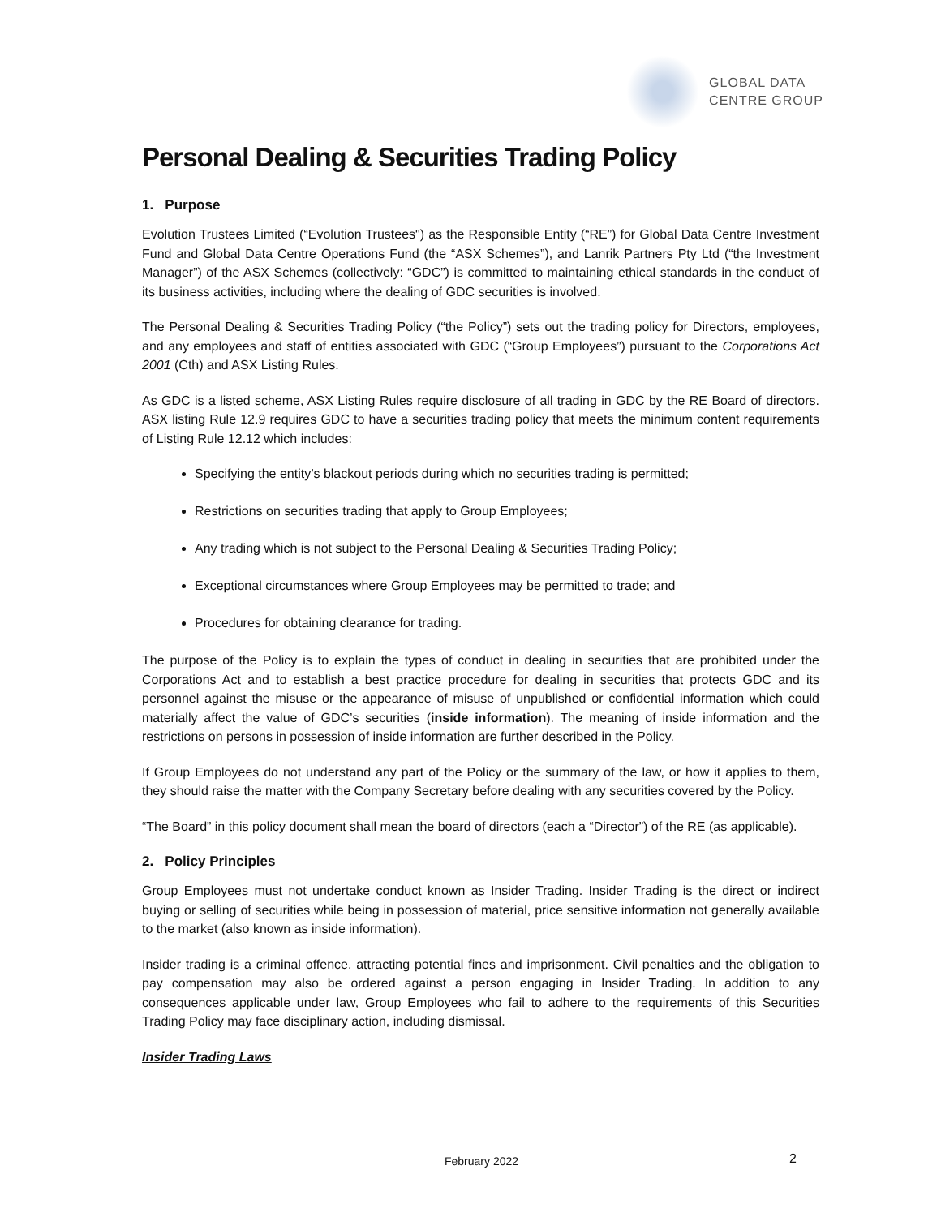GLOBAL DATA
CENTRE GROUP
Personal Dealing & Securities Trading Policy
1. Purpose
Evolution Trustees Limited (“Evolution Trustees") as the Responsible Entity (“RE”) for Global Data Centre Investment Fund and Global Data Centre Operations Fund (the “ASX Schemes”), and Lanrik Partners Pty Ltd (“the Investment Manager”) of the ASX Schemes (collectively: “GDC”) is committed to maintaining ethical standards in the conduct of its business activities, including where the dealing of GDC securities is involved.
The Personal Dealing & Securities Trading Policy (“the Policy”) sets out the trading policy for Directors, employees, and any employees and staff of entities associated with GDC (“Group Employees”) pursuant to the Corporations Act 2001 (Cth) and ASX Listing Rules.
As GDC is a listed scheme, ASX Listing Rules require disclosure of all trading in GDC by the RE Board of directors. ASX listing Rule 12.9 requires GDC to have a securities trading policy that meets the minimum content requirements of Listing Rule 12.12 which includes:
Specifying the entity’s blackout periods during which no securities trading is permitted;
Restrictions on securities trading that apply to Group Employees;
Any trading which is not subject to the Personal Dealing & Securities Trading Policy;
Exceptional circumstances where Group Employees may be permitted to trade; and
Procedures for obtaining clearance for trading.
The purpose of the Policy is to explain the types of conduct in dealing in securities that are prohibited under the Corporations Act and to establish a best practice procedure for dealing in securities that protects GDC and its personnel against the misuse or the appearance of misuse of unpublished or confidential information which could materially affect the value of GDC’s securities (inside information). The meaning of inside information and the restrictions on persons in possession of inside information are further described in the Policy.
If Group Employees do not understand any part of the Policy or the summary of the law, or how it applies to them, they should raise the matter with the Company Secretary before dealing with any securities covered by the Policy.
“The Board” in this policy document shall mean the board of directors (each a “Director”) of the RE (as applicable).
2. Policy Principles
Group Employees must not undertake conduct known as Insider Trading. Insider Trading is the direct or indirect buying or selling of securities while being in possession of material, price sensitive information not generally available to the market (also known as inside information).
Insider trading is a criminal offence, attracting potential fines and imprisonment. Civil penalties and the obligation to pay compensation may also be ordered against a person engaging in Insider Trading. In addition to any consequences applicable under law, Group Employees who fail to adhere to the requirements of this Securities Trading Policy may face disciplinary action, including dismissal.
Insider Trading Laws
February 2022 2